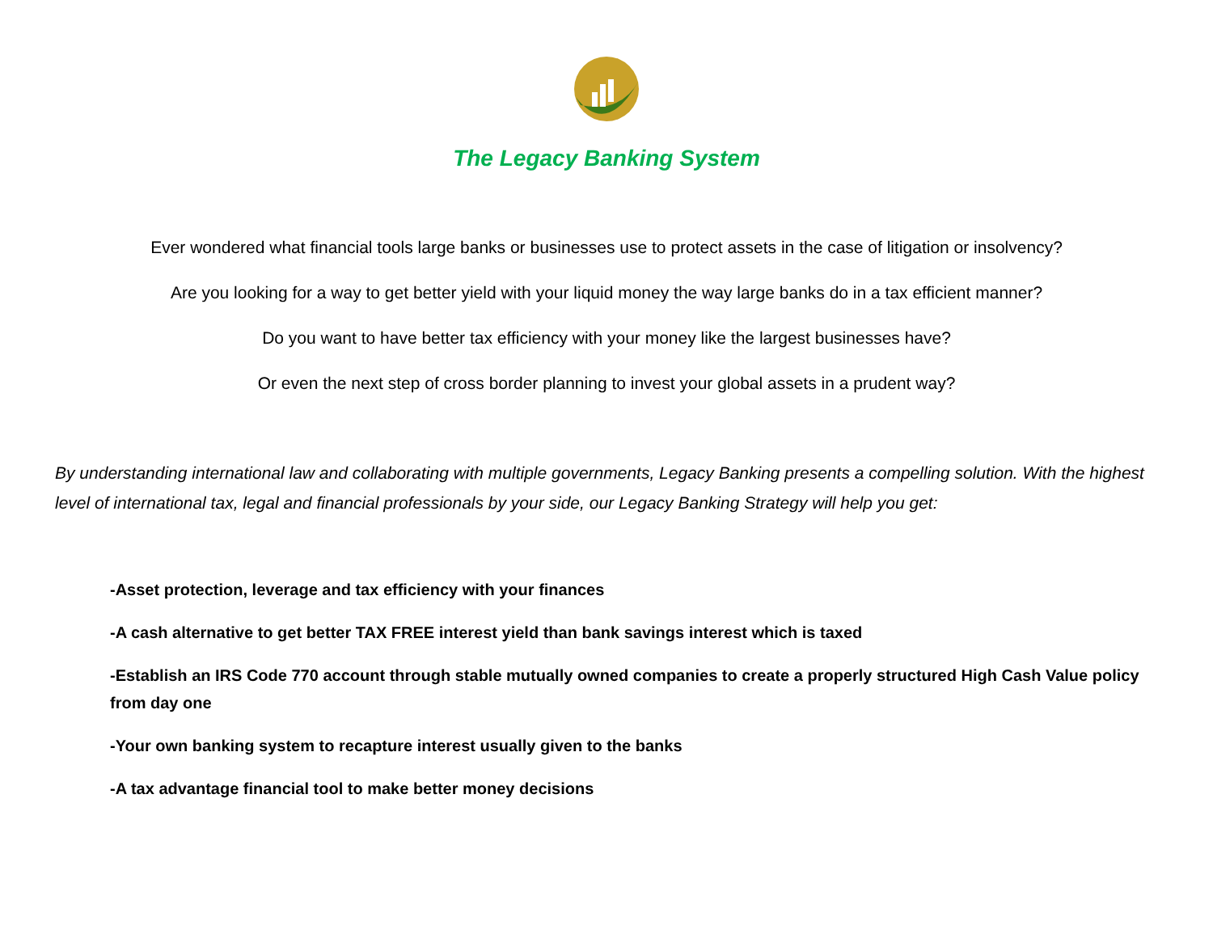The Legacy Banking System
Ever wondered what financial tools large banks or businesses use to protect assets in the case of litigation or insolvency?
Are you looking for a way to get better yield with your liquid money the way large banks do in a tax efficient manner?
Do you want to have better tax efficiency with your money like the largest businesses have?
Or even the next step of cross border planning to invest your global assets in a prudent way?
By understanding international law and collaborating with multiple governments, Legacy Banking presents a compelling solution. With the highest level of international tax, legal and financial professionals by your side, our Legacy Banking Strategy will help you get:
-Asset protection, leverage and tax efficiency with your finances
-A cash alternative to get better TAX FREE interest yield than bank savings interest which is taxed
-Establish an IRS Code 770 account through stable mutually owned companies to create a properly structured High Cash Value policy from day one
-Your own banking system to recapture interest usually given to the banks
-A tax advantage financial tool to make better money decisions